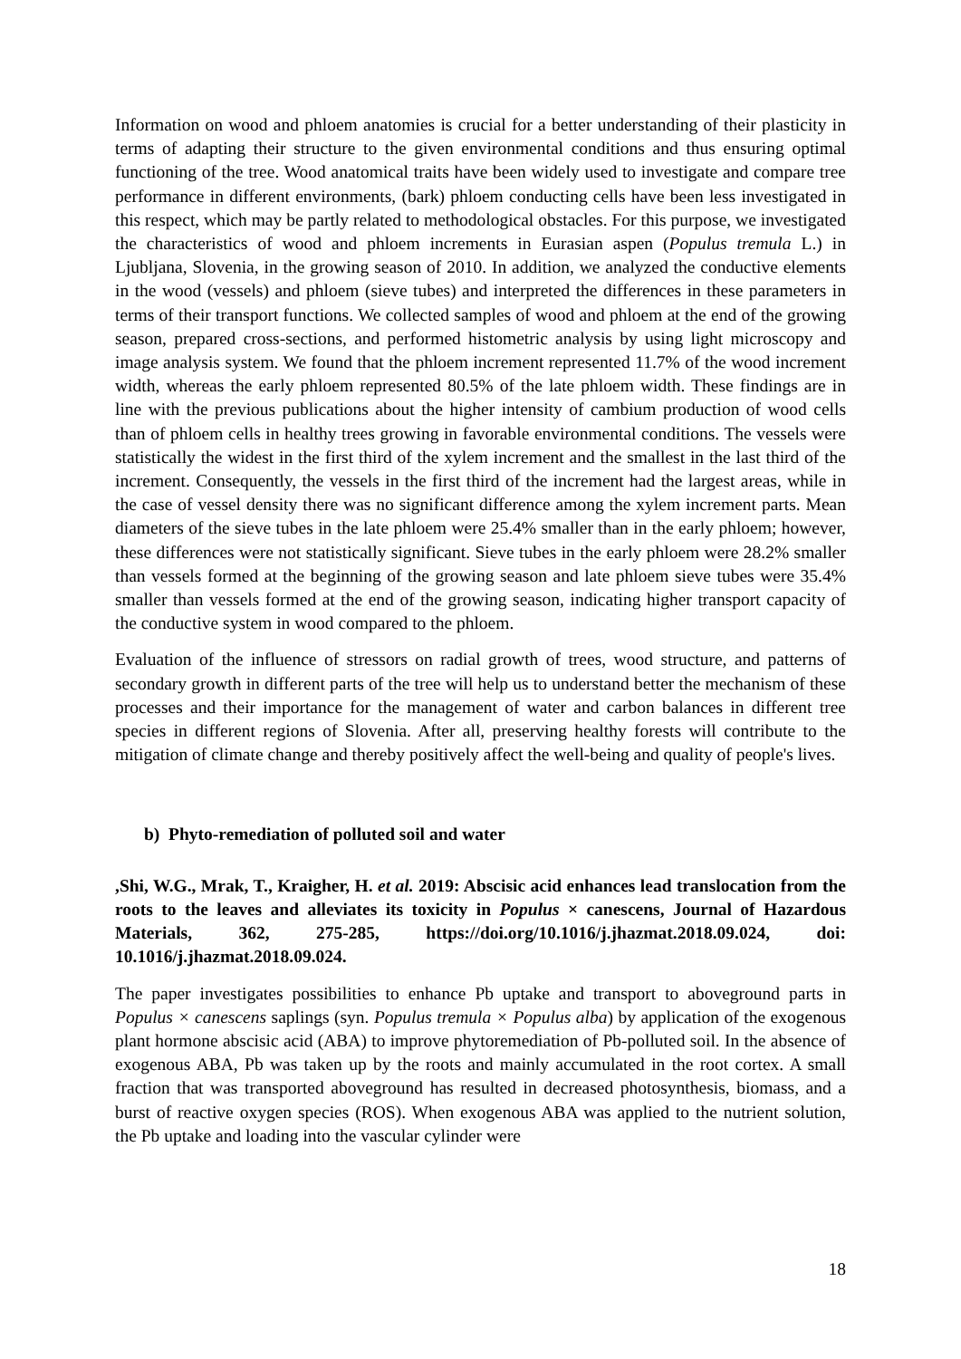Information on wood and phloem anatomies is crucial for a better understanding of their plasticity in terms of adapting their structure to the given environmental conditions and thus ensuring optimal functioning of the tree. Wood anatomical traits have been widely used to investigate and compare tree performance in different environments, (bark) phloem conducting cells have been less investigated in this respect, which may be partly related to methodological obstacles. For this purpose, we investigated the characteristics of wood and phloem increments in Eurasian aspen (Populus tremula L.) in Ljubljana, Slovenia, in the growing season of 2010. In addition, we analyzed the conductive elements in the wood (vessels) and phloem (sieve tubes) and interpreted the differences in these parameters in terms of their transport functions. We collected samples of wood and phloem at the end of the growing season, prepared cross-sections, and performed histometric analysis by using light microscopy and image analysis system. We found that the phloem increment represented 11.7% of the wood increment width, whereas the early phloem represented 80.5% of the late phloem width. These findings are in line with the previous publications about the higher intensity of cambium production of wood cells than of phloem cells in healthy trees growing in favorable environmental conditions. The vessels were statistically the widest in the first third of the xylem increment and the smallest in the last third of the increment. Consequently, the vessels in the first third of the increment had the largest areas, while in the case of vessel density there was no significant difference among the xylem increment parts. Mean diameters of the sieve tubes in the late phloem were 25.4% smaller than in the early phloem; however, these differences were not statistically significant. Sieve tubes in the early phloem were 28.2% smaller than vessels formed at the beginning of the growing season and late phloem sieve tubes were 35.4% smaller than vessels formed at the end of the growing season, indicating higher transport capacity of the conductive system in wood compared to the phloem.
Evaluation of the influence of stressors on radial growth of trees, wood structure, and patterns of secondary growth in different parts of the tree will help us to understand better the mechanism of these processes and their importance for the management of water and carbon balances in different tree species in different regions of Slovenia. After all, preserving healthy forests will contribute to the mitigation of climate change and thereby positively affect the well-being and quality of people's lives.
b) Phyto-remediation of polluted soil and water
,Shi, W.G., Mrak, T., Kraigher, H. et al. 2019: Abscisic acid enhances lead translocation from the roots to the leaves and alleviates its toxicity in Populus × canescens, Journal of Hazardous Materials, 362, 275-285, https://doi.org/10.1016/j.jhazmat.2018.09.024, doi: 10.1016/j.jhazmat.2018.09.024.
The paper investigates possibilities to enhance Pb uptake and transport to aboveground parts in Populus × canescens saplings (syn. Populus tremula × Populus alba) by application of the exogenous plant hormone abscisic acid (ABA) to improve phytoremediation of Pb-polluted soil. In the absence of exogenous ABA, Pb was taken up by the roots and mainly accumulated in the root cortex. A small fraction that was transported aboveground has resulted in decreased photosynthesis, biomass, and a burst of reactive oxygen species (ROS). When exogenous ABA was applied to the nutrient solution, the Pb uptake and loading into the vascular cylinder were
18